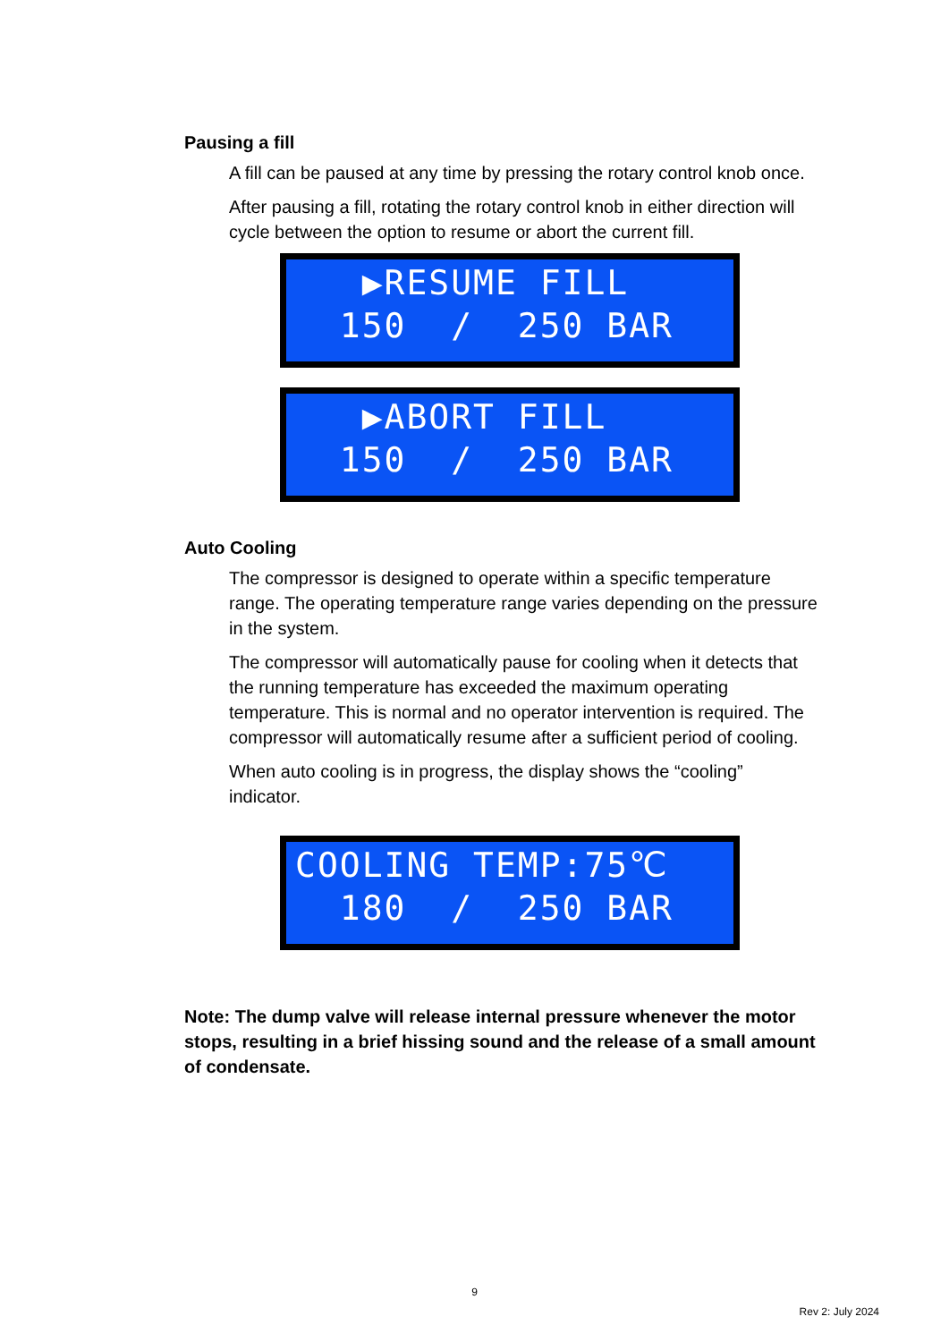Pausing a fill
A fill can be paused at any time by pressing the rotary control knob once.
After pausing a fill, rotating the rotary control knob in either direction will cycle between the option to resume or abort the current fill.
▶RESUME FILL 150 / 250 BAR
▶ABORT FILL 150 / 250 BAR
Auto Cooling
The compressor is designed to operate within a specific temperature range. The operating temperature range varies depending on the pressure in the system.
The compressor will automatically pause for cooling when it detects that the running temperature has exceeded the maximum operating temperature. This is normal and no operator intervention is required. The compressor will automatically resume after a sufficient period of cooling.
When auto cooling is in progress, the display shows the “cooling” indicator.
COOLING TEMP:75℃ 180 / 250 BAR
Note: The dump valve will release internal pressure whenever the motor stops, resulting in a brief hissing sound and the release of a small amount of condensate.
9
Rev 2: July 2024